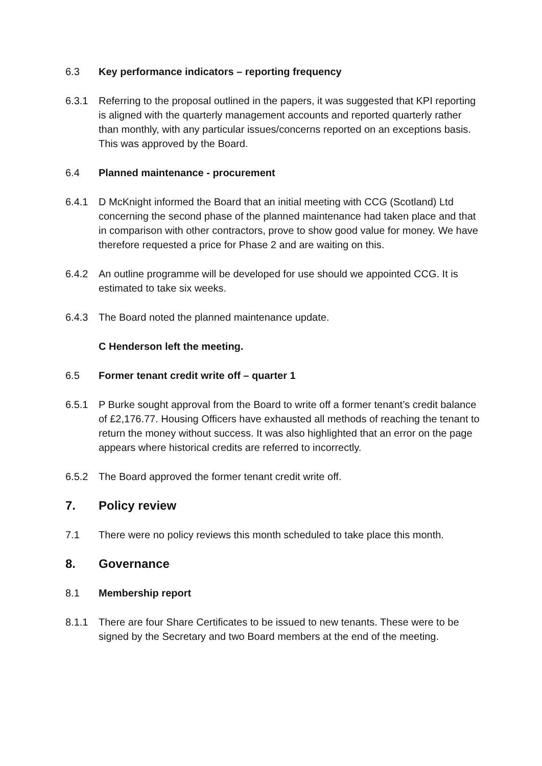6.3 Key performance indicators – reporting frequency
6.3.1 Referring to the proposal outlined in the papers, it was suggested that KPI reporting is aligned with the quarterly management accounts and reported quarterly rather than monthly, with any particular issues/concerns reported on an exceptions basis. This was approved by the Board.
6.4 Planned maintenance - procurement
6.4.1 D McKnight informed the Board that an initial meeting with CCG (Scotland) Ltd concerning the second phase of the planned maintenance had taken place and that in comparison with other contractors, prove to show good value for money. We have therefore requested a price for Phase 2 and are waiting on this.
6.4.2 An outline programme will be developed for use should we appointed CCG. It is estimated to take six weeks.
6.4.3 The Board noted the planned maintenance update.
C Henderson left the meeting.
6.5 Former tenant credit write off – quarter 1
6.5.1 P Burke sought approval from the Board to write off a former tenant’s credit balance of £2,176.77. Housing Officers have exhausted all methods of reaching the tenant to return the money without success. It was also highlighted that an error on the page appears where historical credits are referred to incorrectly.
6.5.2 The Board approved the former tenant credit write off.
7. Policy review
7.1 There were no policy reviews this month scheduled to take place this month.
8. Governance
8.1 Membership report
8.1.1 There are four Share Certificates to be issued to new tenants. These were to be signed by the Secretary and two Board members at the end of the meeting.